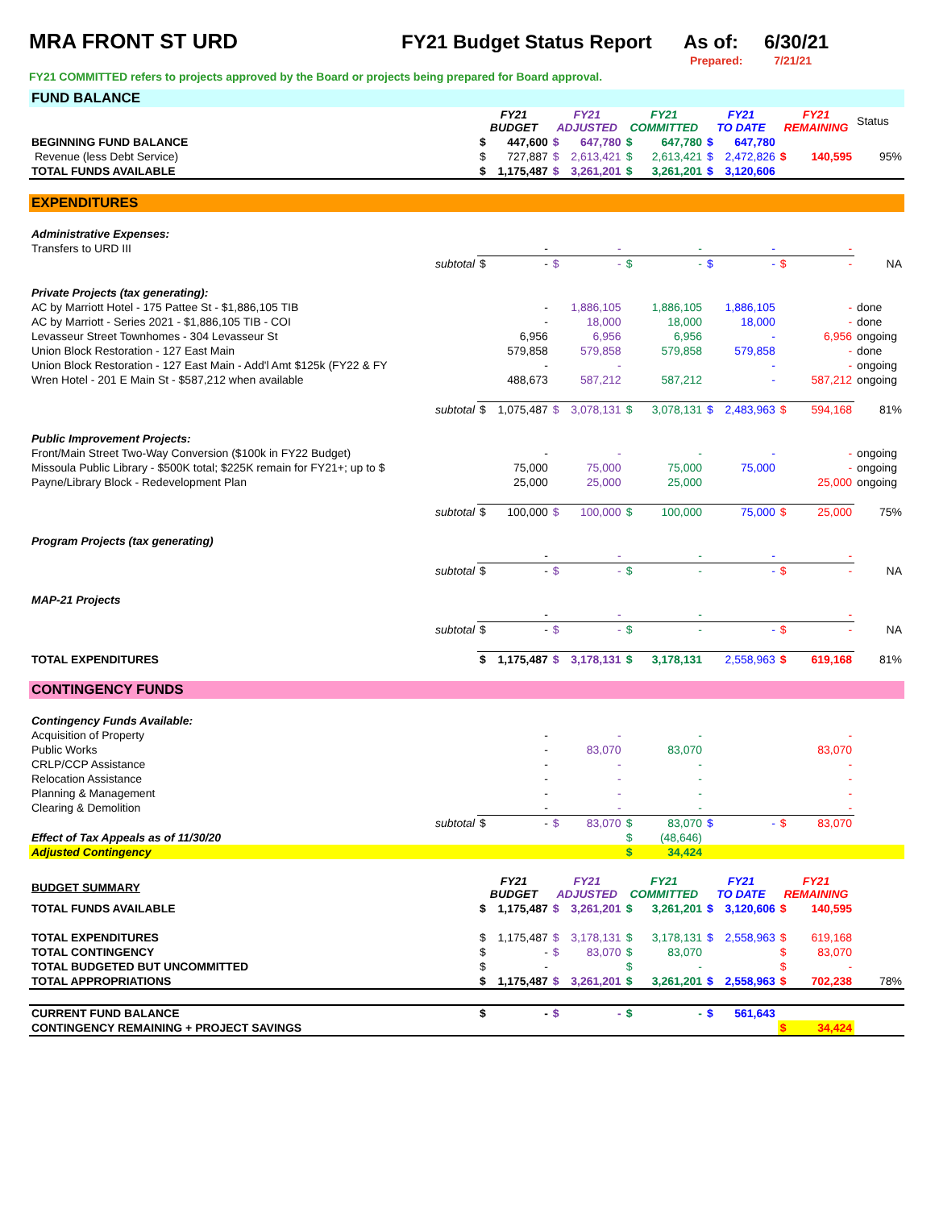MRA FRONT ST URD FY21 Budget Status Report As of: 6/30/21
Prepared: 7/21/21
FY21 COMMITTED refers to projects approved by the Board or projects being prepared for Board approval.
| FUND BALANCE | | | | | | | | | | | | |
| | | FY21 BUDGET | | FY21 ADJUSTED | | FY21 COMMITTED | | FY21 TO DATE | | FY21 REMAINING | | Status |
| BEGINNING FUND BALANCE | | $ | 447,600 | $ | 647,780 | $ | 647,780 | $ | 647,780 | | | |
| Revenue (less Debt Service) | | $ | 727,887 | $ | 2,613,421 | $ | 2,613,421 | $ | 2,472,826 | $ | 140,595 | 95% |
| TOTAL FUNDS AVAILABLE | | $ | 1,175,487 | $ | 3,261,201 | $ | 3,261,201 | $ | 3,120,606 | | | |
| EXPENDITURES | | | | | | | | | | | | |
| Administrative Expenses: | | | | | | | | | | | | |
| Transfers to URD III | | | - | | - | | - | | - | | - | |
| | subtotal | $ | - | $ | - | $ | - | $ | - | $ | - | NA |
| Private Projects (tax generating): | | | | | | | | | | | | |
| AC by Marriott Hotel - 175 Pattee St - $1,886,105 TIB | | | - | | 1,886,105 | | 1,886,105 | | 1,886,105 | | - | done |
| AC by Marriott - Series 2021 - $1,886,105 TIB - COI | | | - | | 18,000 | | 18,000 | | 18,000 | | - | done |
| Levasseur Street Townhomes - 304 Levasseur St | | | 6,956 | | 6,956 | | 6,956 | | - | | 6,956 | ongoing |
| Union Block Restoration - 127 East Main | | | 579,858 | | 579,858 | | 579,858 | | 579,858 | | - | done |
| Union Block Restoration - 127 East Main - Add'l Amt $125k (FY22 & FY | | | - | | - | | | | - | | - | ongoing |
| Wren Hotel - 201 E Main St - $587,212 when available | | | 488,673 | | 587,212 | | 587,212 | | - | | 587,212 | ongoing |
| | subtotal | $ | 1,075,487 | $ | 3,078,131 | $ | 3,078,131 | $ | 2,483,963 | $ | 594,168 | 81% |
| Public Improvement Projects: | | | | | | | | | | | | |
| Front/Main Street Two-Way Conversion ($100k in FY22 Budget) | | | - | | - | | - | | - | | - | ongoing |
| Missoula Public Library - $500K total; $225K remain for FY21+; up to $ | | | 75,000 | | 75,000 | | 75,000 | | 75,000 | | - | ongoing |
| Payne/Library Block - Redevelopment Plan | | | 25,000 | | 25,000 | | 25,000 | | | | 25,000 | ongoing |
| | subtotal | $ | 100,000 | $ | 100,000 | $ | 100,000 | | 75,000 | $ | 25,000 | 75% |
| Program Projects (tax generating) | | | | | | | | | | | | |
| | | | - | | - | | - | | - | | - | |
| | subtotal | $ | - | $ | - | $ | - | | - | $ | - | NA |
| MAP-21 Projects | | | | | | | | | | | | |
| | | | - | | - | | - | | | | - | |
| | subtotal | $ | - | $ | - | $ | - | | - | $ | - | NA |
| TOTAL EXPENDITURES | | $ | 1,175,487 | $ | 3,178,131 | $ | 3,178,131 | | 2,558,963 | $ | 619,168 | 81% |
| CONTINGENCY FUNDS | | | | | | | | | | | | |
| Contingency Funds Available: | | | | | | | | | | | | |
| Acquisition of Property | | | - | | - | | - | | | | - | |
| Public Works | | | - | | 83,070 | | 83,070 | | | | 83,070 | |
| CRLP/CCP Assistance | | | - | | - | | - | | | | - | |
| Relocation Assistance | | | - | | - | | - | | | | - | |
| Planning & Management | | | - | | - | | - | | | | - | |
| Clearing & Demolition | | | - | | - | | - | | | | - | |
| | subtotal | $ | - | $ | 83,070 | $ | 83,070 | $ | - | $ | 83,070 | |
| Effect of Tax Appeals as of 11/30/20 | | | | | | $ | (48,646) | | | | | |
| Adjusted Contingency | | | | | | $ | 34,424 | | | | | |
| BUDGET SUMMARY | | FY21 BUDGET | | FY21 ADJUSTED | | FY21 COMMITTED | | FY21 TO DATE | | FY21 REMAINING | | |
| TOTAL FUNDS AVAILABLE | | $ | 1,175,487 | $ | 3,261,201 | $ | 3,261,201 | $ | 3,120,606 | $ | 140,595 | |
| TOTAL EXPENDITURES | | $ | 1,175,487 | $ | 3,178,131 | $ | 3,178,131 | $ | 2,558,963 | $ | 619,168 | |
| TOTAL CONTINGENCY | | $ | - | $ | 83,070 | $ | 83,070 | | | $ | 83,070 | |
| TOTAL BUDGETED BUT UNCOMMITTED | | $ | - | | | $ | - | | | $ | - | |
| TOTAL APPROPRIATIONS | | $ | 1,175,487 | $ | 3,261,201 | $ | 3,261,201 | $ | 2,558,963 | $ | 702,238 | 78% |
| CURRENT FUND BALANCE | | $ | - | $ | - | $ | - | $ | 561,643 | | | |
| CONTINGENCY REMAINING + PROJECT SAVINGS | | | | | | | | | | $ | 34,424 | |